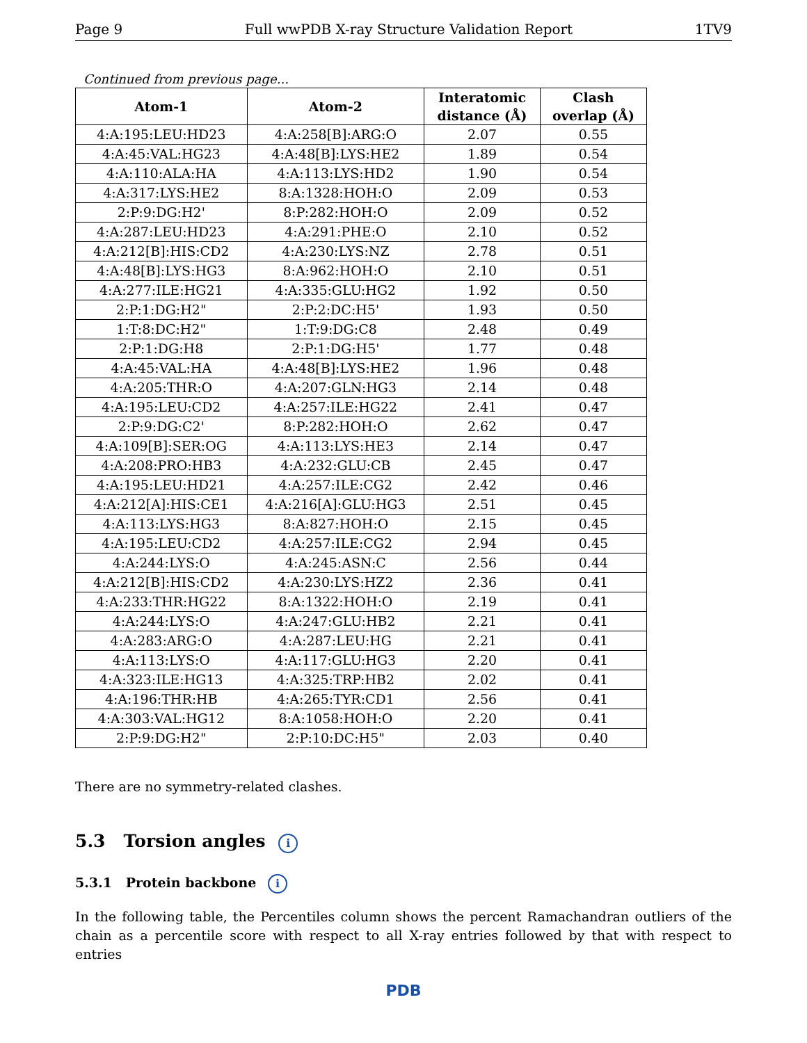Page 9 Full wwPDB X-ray Structure Validation Report 1TV9
Continued from previous page...
| Atom-1 | Atom-2 | Interatomic distance (Å) | Clash overlap (Å) |
| --- | --- | --- | --- |
| 4:A:195:LEU:HD23 | 4:A:258[B]:ARG:O | 2.07 | 0.55 |
| 4:A:45:VAL:HG23 | 4:A:48[B]:LYS:HE2 | 1.89 | 0.54 |
| 4:A:110:ALA:HA | 4:A:113:LYS:HD2 | 1.90 | 0.54 |
| 4:A:317:LYS:HE2 | 8:A:1328:HOH:O | 2.09 | 0.53 |
| 2:P:9:DG:H2' | 8:P:282:HOH:O | 2.09 | 0.52 |
| 4:A:287:LEU:HD23 | 4:A:291:PHE:O | 2.10 | 0.52 |
| 4:A:212[B]:HIS:CD2 | 4:A:230:LYS:NZ | 2.78 | 0.51 |
| 4:A:48[B]:LYS:HG3 | 8:A:962:HOH:O | 2.10 | 0.51 |
| 4:A:277:ILE:HG21 | 4:A:335:GLU:HG2 | 1.92 | 0.50 |
| 2:P:1:DG:H2" | 2:P:2:DC:H5' | 1.93 | 0.50 |
| 1:T:8:DC:H2" | 1:T:9:DG:C8 | 2.48 | 0.49 |
| 2:P:1:DG:H8 | 2:P:1:DG:H5' | 1.77 | 0.48 |
| 4:A:45:VAL:HA | 4:A:48[B]:LYS:HE2 | 1.96 | 0.48 |
| 4:A:205:THR:O | 4:A:207:GLN:HG3 | 2.14 | 0.48 |
| 4:A:195:LEU:CD2 | 4:A:257:ILE:HG22 | 2.41 | 0.47 |
| 2:P:9:DG:C2' | 8:P:282:HOH:O | 2.62 | 0.47 |
| 4:A:109[B]:SER:OG | 4:A:113:LYS:HE3 | 2.14 | 0.47 |
| 4:A:208:PRO:HB3 | 4:A:232:GLU:CB | 2.45 | 0.47 |
| 4:A:195:LEU:HD21 | 4:A:257:ILE:CG2 | 2.42 | 0.46 |
| 4:A:212[A]:HIS:CE1 | 4:A:216[A]:GLU:HG3 | 2.51 | 0.45 |
| 4:A:113:LYS:HG3 | 8:A:827:HOH:O | 2.15 | 0.45 |
| 4:A:195:LEU:CD2 | 4:A:257:ILE:CG2 | 2.94 | 0.45 |
| 4:A:244:LYS:O | 4:A:245:ASN:C | 2.56 | 0.44 |
| 4:A:212[B]:HIS:CD2 | 4:A:230:LYS:HZ2 | 2.36 | 0.41 |
| 4:A:233:THR:HG22 | 8:A:1322:HOH:O | 2.19 | 0.41 |
| 4:A:244:LYS:O | 4:A:247:GLU:HB2 | 2.21 | 0.41 |
| 4:A:283:ARG:O | 4:A:287:LEU:HG | 2.21 | 0.41 |
| 4:A:113:LYS:O | 4:A:117:GLU:HG3 | 2.20 | 0.41 |
| 4:A:323:ILE:HG13 | 4:A:325:TRP:HB2 | 2.02 | 0.41 |
| 4:A:196:THR:HB | 4:A:265:TYR:CD1 | 2.56 | 0.41 |
| 4:A:303:VAL:HG12 | 8:A:1058:HOH:O | 2.20 | 0.41 |
| 2:P:9:DG:H2" | 2:P:10:DC:H5" | 2.03 | 0.40 |
There are no symmetry-related clashes.
5.3 Torsion angles i
5.3.1 Protein backbone i
In the following table, the Percentiles column shows the percent Ramachandran outliers of the chain as a percentile score with respect to all X-ray entries followed by that with respect to entries
PDB